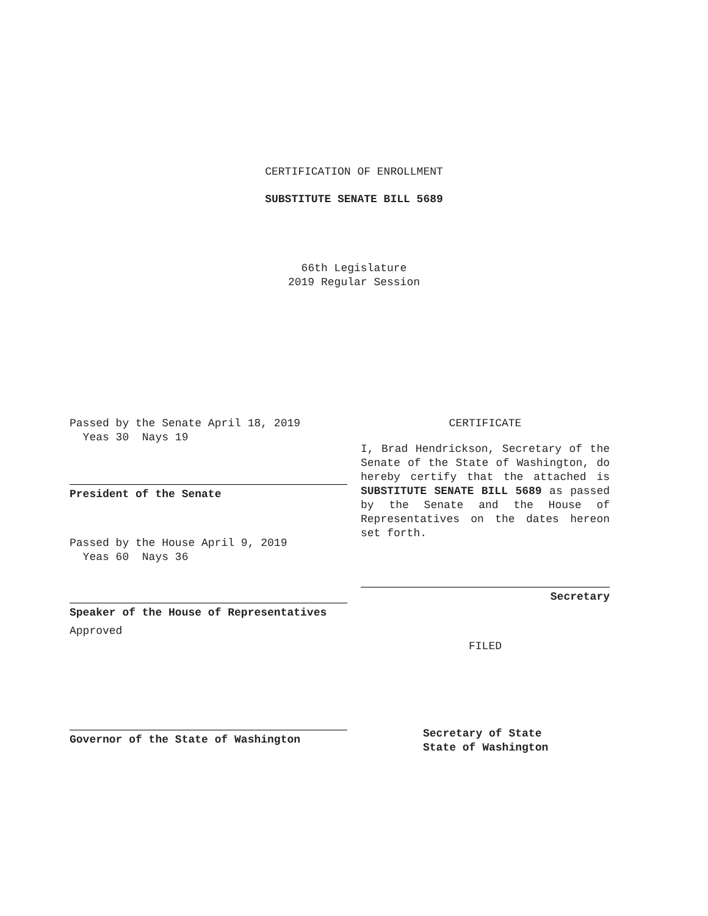CERTIFICATION OF ENROLLMENT
SUBSTITUTE SENATE BILL 5689
66th Legislature
2019 Regular Session
Passed by the Senate April 18, 2019
Yeas 30 Nays 19
President of the Senate
Passed by the House April 9, 2019
Yeas 60 Nays 36
Speaker of the House of Representatives
Approved
Governor of the State of Washington
CERTIFICATE
I, Brad Hendrickson, Secretary of the Senate of the State of Washington, do hereby certify that the attached is SUBSTITUTE SENATE BILL 5689 as passed by the Senate and the House of Representatives on the dates hereon set forth.
Secretary
FILED
Secretary of State
State of Washington